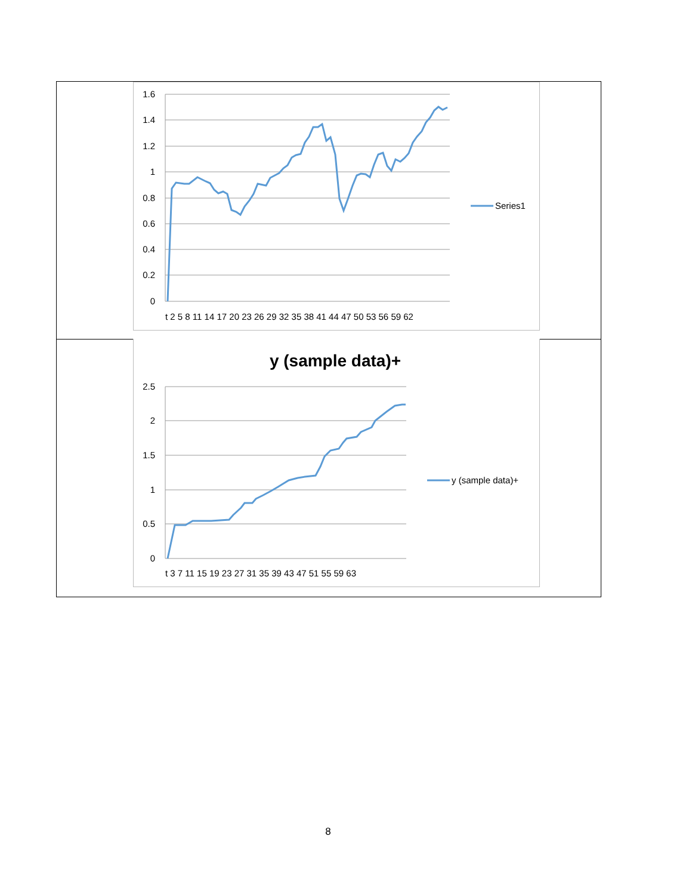1.6
1.4
1.2
1
0.8
0.6
0.4
0.2
0
t 2 5 8 11 14 17 20 23 26 29 32 35 38 41 44 47 50 53 56 59 62
Series1
y (sample data)+
2.5
2
1.5
1
0.5
0
t 3 7 11 15 19 23 27 31 35 39 43 47 51 55 59 63
y (sample data)+
8